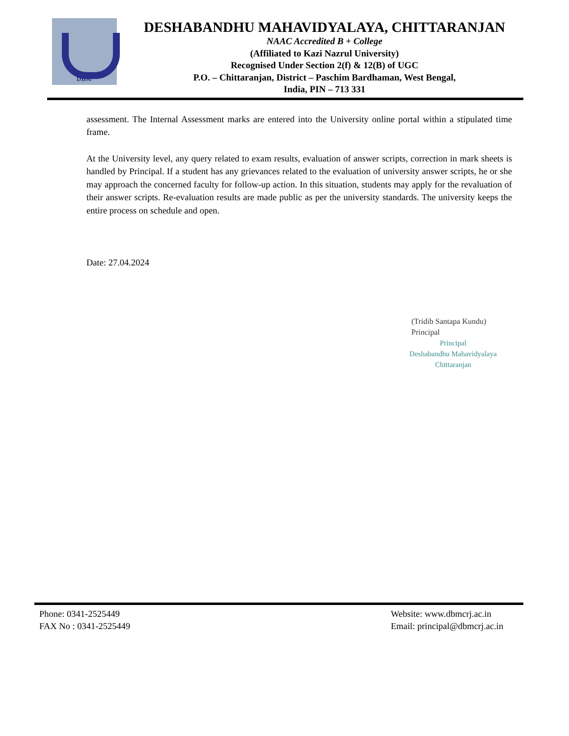DBM
DESHABANDHU MAHAVIDYALAYA, CHITTARANJAN
NAAC Accredited B + College
(Affiliated to Kazi Nazrul University)
Recognised Under Section 2(f) & 12(B) of UGC
P.O. – Chittaranjan, District – Paschim Bardhaman, West Bengal,
India, PIN – 713 331
assessment. The Internal Assessment marks are entered into the University online portal within a stipulated time frame.
At the University level, any query related to exam results, evaluation of answer scripts, correction in mark sheets is handled by Principal. If a student has any grievances related to the evaluation of university answer scripts, he or she may approach the concerned faculty for follow-up action. In this situation, students may apply for the revaluation of their answer scripts. Re-evaluation results are made public as per the university standards. The university keeps the entire process on schedule and open.
Date: 27.04.2024
(Tridib Santapa Kundu)
Principal
Principal
Deshabandhu Mahavidyalaya
Chittaranjan
Phone: 0341-2525449
FAX No : 0341-2525449
Website: www.dbmcrj.ac.in
Email: principal@dbmcrj.ac.in